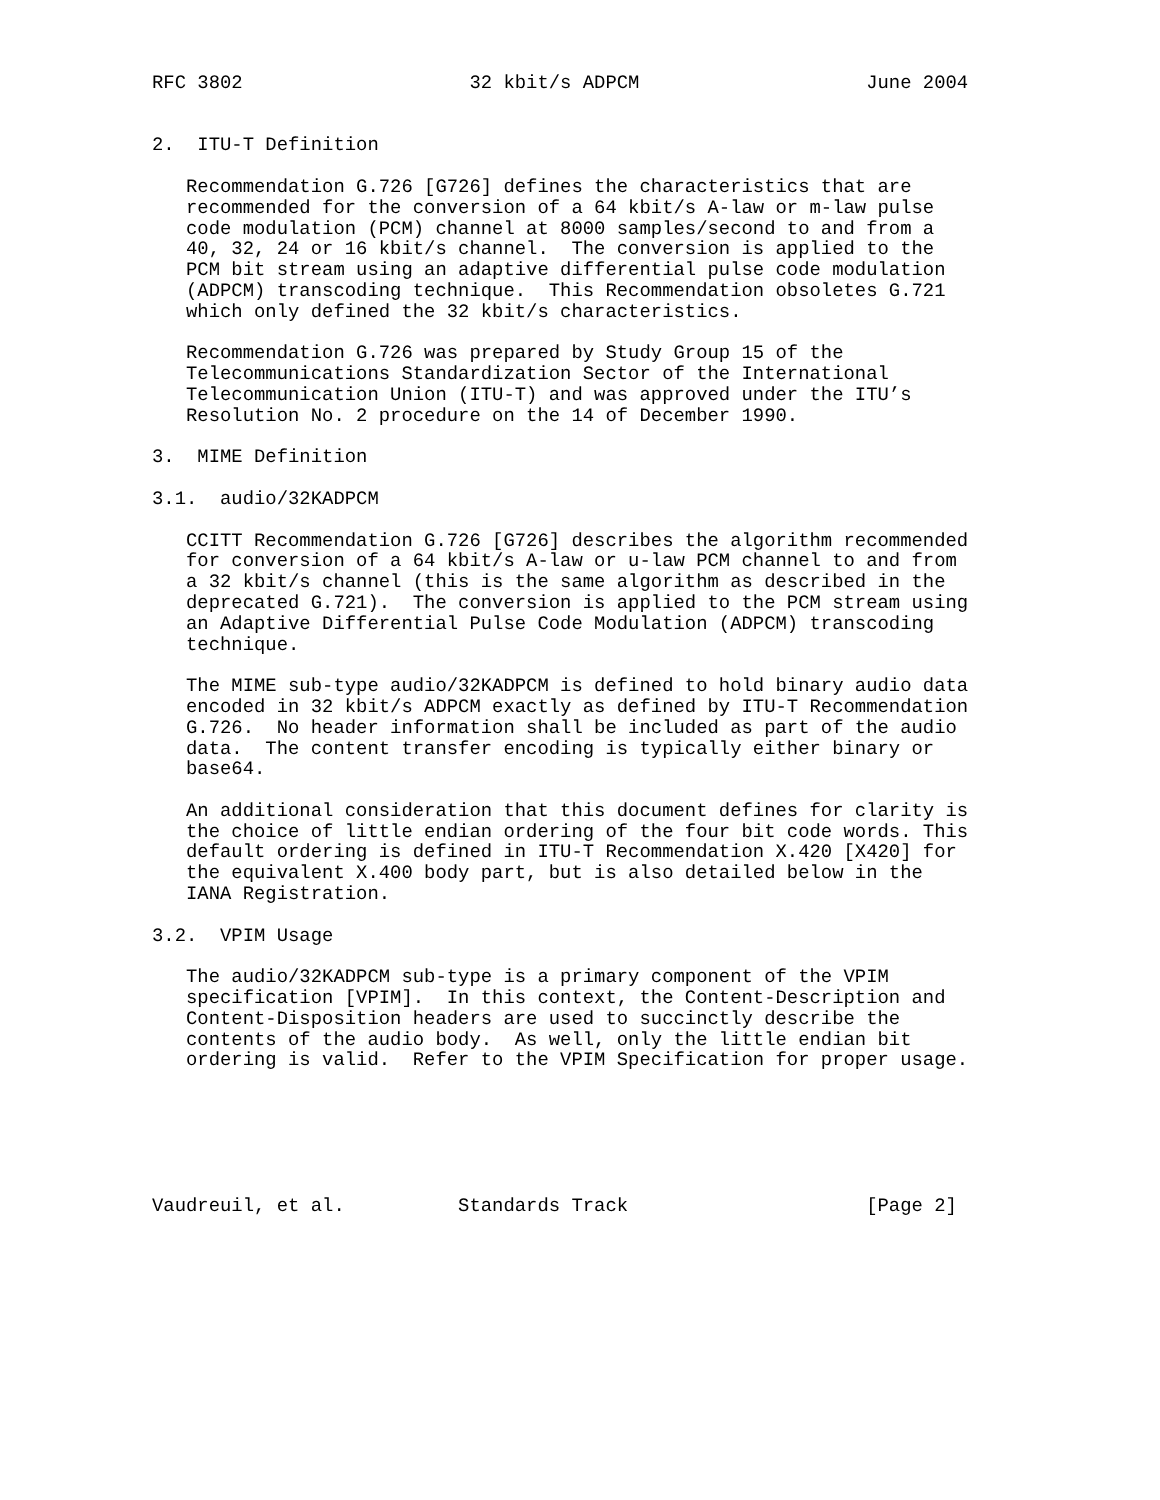RFC 3802                    32 kbit/s ADPCM                    June 2004


2.  ITU-T Definition

   Recommendation G.726 [G726] defines the characteristics that are
   recommended for the conversion of a 64 kbit/s A-law or m-law pulse
   code modulation (PCM) channel at 8000 samples/second to and from a
   40, 32, 24 or 16 kbit/s channel.  The conversion is applied to the
   PCM bit stream using an adaptive differential pulse code modulation
   (ADPCM) transcoding technique.  This Recommendation obsoletes G.721
   which only defined the 32 kbit/s characteristics.

   Recommendation G.726 was prepared by Study Group 15 of the
   Telecommunications Standardization Sector of the International
   Telecommunication Union (ITU-T) and was approved under the ITU’s
   Resolution No. 2 procedure on the 14 of December 1990.

3.  MIME Definition

3.1.  audio/32KADPCM

   CCITT Recommendation G.726 [G726] describes the algorithm recommended
   for conversion of a 64 kbit/s A-law or u-law PCM channel to and from
   a 32 kbit/s channel (this is the same algorithm as described in the
   deprecated G.721).  The conversion is applied to the PCM stream using
   an Adaptive Differential Pulse Code Modulation (ADPCM) transcoding
   technique.

   The MIME sub-type audio/32KADPCM is defined to hold binary audio data
   encoded in 32 kbit/s ADPCM exactly as defined by ITU-T Recommendation
   G.726.  No header information shall be included as part of the audio
   data.  The content transfer encoding is typically either binary or
   base64.

   An additional consideration that this document defines for clarity is
   the choice of little endian ordering of the four bit code words. This
   default ordering is defined in ITU-T Recommendation X.420 [X420] for
   the equivalent X.400 body part, but is also detailed below in the
   IANA Registration.

3.2.  VPIM Usage

   The audio/32KADPCM sub-type is a primary component of the VPIM
   specification [VPIM].  In this context, the Content-Description and
   Content-Disposition headers are used to succinctly describe the
   contents of the audio body.  As well, only the little endian bit
   ordering is valid.  Refer to the VPIM Specification for proper usage.






Vaudreuil, et al.          Standards Track                     [Page 2]